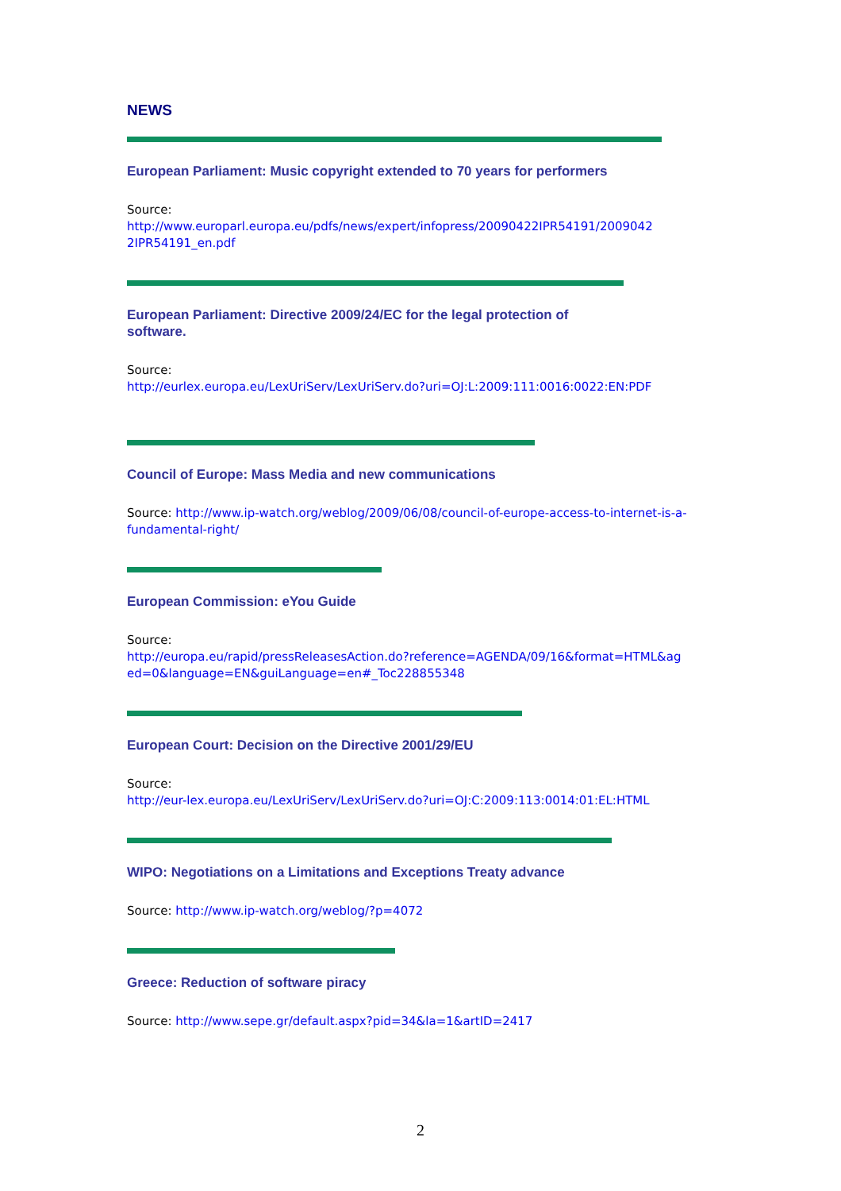NEWS
European Parliament: Music copyright extended to 70 years for performers
Source:
http://www.europarl.europa.eu/pdfs/news/expert/infopress/20090422IPR54191/2009042
2IPR54191_en.pdf
European Parliament: Directive 2009/24/EC for the legal protection of
software.
Source:
http://eurlex.europa.eu/LexUriServ/LexUriServ.do?uri=OJ:L:2009:111:0016:0022:EN:PDF
Council of Europe: Mass Media and new communications
Source: http://www.ip-watch.org/weblog/2009/06/08/council-of-europe-access-to-internet-is-a-fundamental-right/
European Commission: eYou Guide
Source:
http://europa.eu/rapid/pressReleasesAction.do?reference=AGENDA/09/16&format=HTML&ag
ed=0&language=EN&guiLanguage=en#_Toc228855348
European Court: Decision on the Directive 2001/29/EU
Source:
http://eur-lex.europa.eu/LexUriServ/LexUriServ.do?uri=OJ:C:2009:113:0014:01:EL:HTML
WIPO: Negotiations on a Limitations and Exceptions Treaty advance
Source: http://www.ip-watch.org/weblog/?p=4072
Greece: Reduction of software piracy
Source: http://www.sepe.gr/default.aspx?pid=34&la=1&artID=2417
2